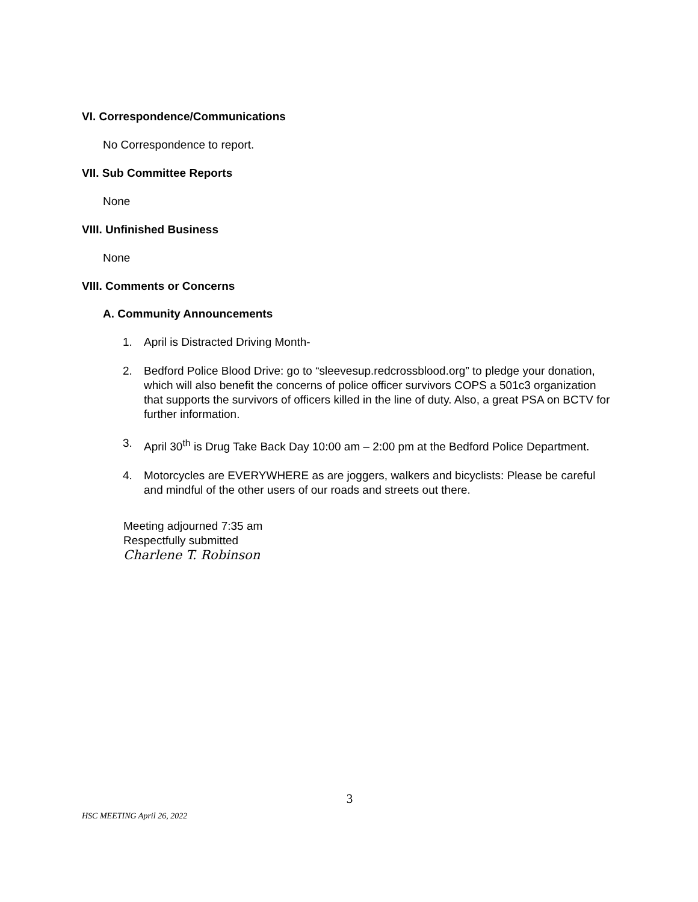VI. Correspondence/Communications
No Correspondence to report.
VII. Sub Committee Reports
None
VIII. Unfinished Business
None
VIII. Comments or Concerns
A. Community Announcements
1. April is Distracted Driving Month-
2. Bedford Police Blood Drive: go to “sleevesup.redcrossblood.org” to pledge your donation, which will also benefit the concerns of police officer survivors COPS a 501c3 organization that supports the survivors of officers killed in the line of duty. Also, a great PSA on BCTV for further information.
3. April 30<sup>th</sup> is Drug Take Back Day 10:00 am – 2:00 pm at the Bedford Police Department.
4. Motorcycles are EVERYWHERE as are joggers, walkers and bicyclists: Please be careful and mindful of the other users of our roads and streets out there.
Meeting adjourned 7:35 am
Respectfully submitted
Charlene T. Robinson
3
HSC MEETING April 26, 2022